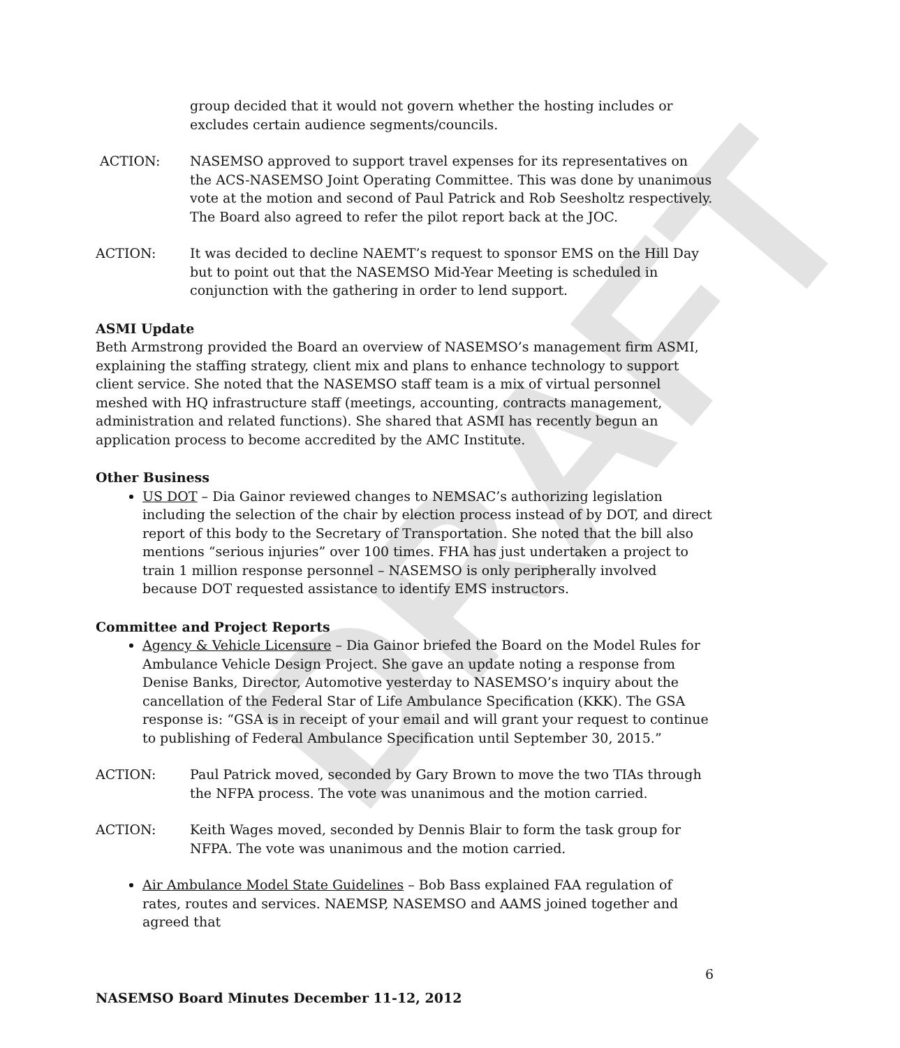DRAFT
group decided that it would not govern whether the hosting includes or excludes certain audience segments/councils.
ACTION: NASEMSO approved to support travel expenses for its representatives on the ACS-NASEMSO Joint Operating Committee. This was done by unanimous vote at the motion and second of Paul Patrick and Rob Seesholtz respectively. The Board also agreed to refer the pilot report back at the JOC.
ACTION: It was decided to decline NAEMT’s request to sponsor EMS on the Hill Day but to point out that the NASEMSO Mid-Year Meeting is scheduled in conjunction with the gathering in order to lend support.
ASMI Update
Beth Armstrong provided the Board an overview of NASEMSO’s management firm ASMI, explaining the staffing strategy, client mix and plans to enhance technology to support client service. She noted that the NASEMSO staff team is a mix of virtual personnel meshed with HQ infrastructure staff (meetings, accounting, contracts management, administration and related functions). She shared that ASMI has recently begun an application process to become accredited by the AMC Institute.
Other Business
US DOT – Dia Gainor reviewed changes to NEMSAC’s authorizing legislation including the selection of the chair by election process instead of by DOT, and direct report of this body to the Secretary of Transportation. She noted that the bill also mentions “serious injuries” over 100 times. FHA has just undertaken a project to train 1 million response personnel – NASEMSO is only peripherally involved because DOT requested assistance to identify EMS instructors.
Committee and Project Reports
Agency & Vehicle Licensure – Dia Gainor briefed the Board on the Model Rules for Ambulance Vehicle Design Project. She gave an update noting a response from Denise Banks, Director, Automotive yesterday to NASEMSO’s inquiry about the cancellation of the Federal Star of Life Ambulance Specification (KKK). The GSA response is: “GSA is in receipt of your email and will grant your request to continue to publishing of Federal Ambulance Specification until September 30, 2015.”
ACTION: Paul Patrick moved, seconded by Gary Brown to move the two TIAs through the NFPA process. The vote was unanimous and the motion carried.
ACTION: Keith Wages moved, seconded by Dennis Blair to form the task group for NFPA. The vote was unanimous and the motion carried.
Air Ambulance Model State Guidelines – Bob Bass explained FAA regulation of rates, routes and services. NAEMSP, NASEMSO and AAMS joined together and agreed that
6
NASEMSO Board Minutes December 11-12, 2012